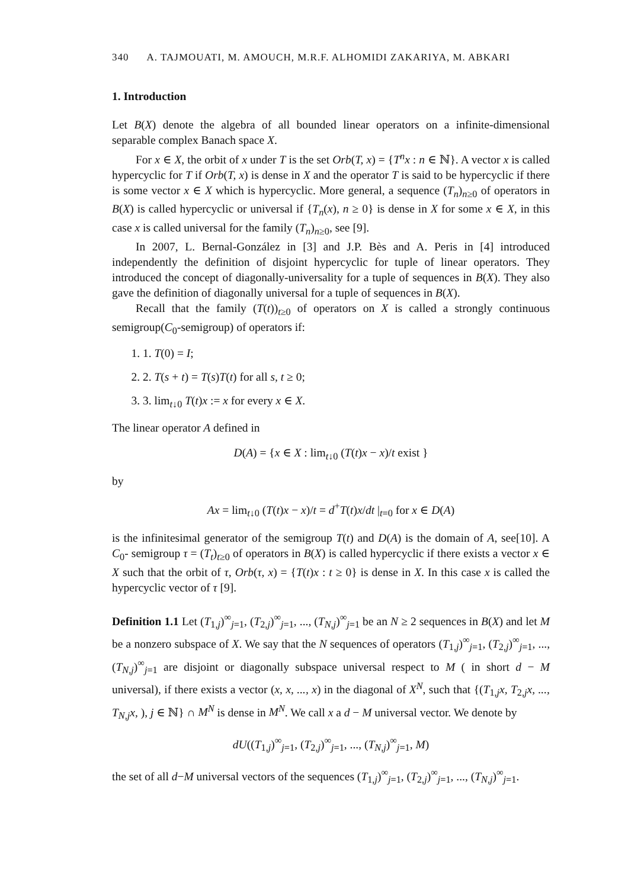340 A. TAJMOUATI, M. AMOUCH, M.R.F. ALHOMIDI ZAKARIYA, M. ABKARI
1. Introduction
Let B(X) denote the algebra of all bounded linear operators on a infinite-dimensional separable complex Banach space X.
For x ∈ X, the orbit of x under T is the set Orb(T, x) = {T<sup>n</sup>x : n ∈ ℕ}. A vector x is called hypercyclic for T if Orb(T, x) is dense in X and the operator T is said to be hypercyclic if there is some vector x ∈ X which is hypercyclic. More general, a sequence (T<sub>n</sub>)<sub>n≥0</sub> of operators in B(X) is called hypercyclic or universal if {T<sub>n</sub>(x), n ≥ 0} is dense in X for some x ∈ X, in this case x is called universal for the family (T<sub>n</sub>)<sub>n≥0</sub>, see [9].
In 2007, L. Bernal-González in [3] and J.P. Bès and A. Peris in [4] introduced independently the definition of disjoint hypercyclic for tuple of linear operators. They introduced the concept of diagonally-universality for a tuple of sequences in B(X). They also gave the definition of diagonally universal for a tuple of sequences in B(X).
Recall that the family (T(t))<sub>t≥0</sub> of operators on X is called a strongly continuous semigroup(C<sub>0</sub>-semigroup) of operators if:
1. 1. T(0) = I;
2. 2. T(s + t) = T(s)T(t) for all s, t ≥ 0;
3. 3. lim<sub>t↓0</sub> T(t)x := x for every x ∈ X.
The linear operator A defined in
D(A) = {x ∈ X : lim<sub>t↓0</sub> (T(t)x − x)/t exist }
by
Ax = lim<sub>t↓0</sub> (T(t)x − x)/t = d<sup>+</sup>T(t)x/dt |<sub>t=0</sub> for x ∈ D(A)
is the infinitesimal generator of the semigroup T(t) and D(A) is the domain of A, see[10]. A C<sub>0</sub>- semigroup τ = (T<sub>t</sub>)<sub>t≥0</sub> of operators in B(X) is called hypercyclic if there exists a vector x ∈ X such that the orbit of τ, Orb(τ, x) = {T(t)x : t ≥ 0} is dense in X. In this case x is called the hypercyclic vector of τ [9].
Definition 1.1 Let (T<sub>1,j</sub>)<sup>∞</sup><sub>j=1</sub>, (T<sub>2,j</sub>)<sup>∞</sup><sub>j=1</sub>, ..., (T<sub>N,j</sub>)<sup>∞</sup><sub>j=1</sub> be an N ≥ 2 sequences in B(X) and let M be a nonzero subspace of X. We say that the N sequences of operators (T<sub>1,j</sub>)<sup>∞</sup><sub>j=1</sub>, (T<sub>2,j</sub>)<sup>∞</sup><sub>j=1</sub>, ..., (T<sub>N,j</sub>)<sup>∞</sup><sub>j=1</sub> are disjoint or diagonally subspace universal respect to M ( in short d − M universal), if there exists a vector (x, x, ..., x) in the diagonal of X<sup>N</sup>, such that {(T<sub>1,j</sub>x, T<sub>2,j</sub>x, ..., T<sub>N,j</sub>x, ), j ∈ ℕ} ∩ M<sup>N</sup> is dense in M<sup>N</sup>. We call x a d − M universal vector. We denote by
dU((T<sub>1,j</sub>)<sup>∞</sup><sub>j=1</sub>, (T<sub>2,j</sub>)<sup>∞</sup><sub>j=1</sub>, ..., (T<sub>N,j</sub>)<sup>∞</sup><sub>j=1</sub>, M)
the set of all d−M universal vectors of the sequences (T<sub>1,j</sub>)<sup>∞</sup><sub>j=1</sub>, (T<sub>2,j</sub>)<sup>∞</sup><sub>j=1</sub>, ..., (T<sub>N,j</sub>)<sup>∞</sup><sub>j=1</sub>.